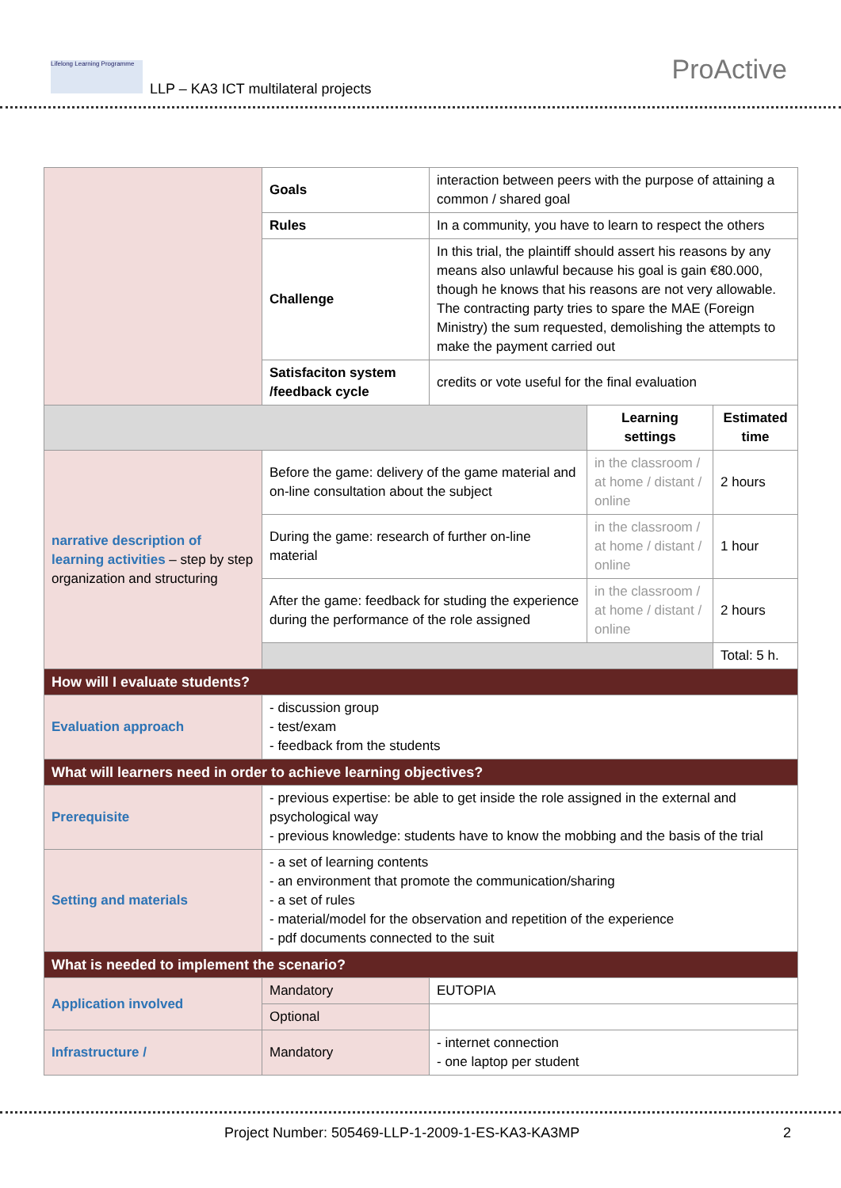Lifelong Learning Programme
LLP – KA3 ICT multilateral projects
ProActive
| | Goals | interaction between peers with the purpose of attaining a common / shared goal | | |
| | Rules | In a community, you have to learn to respect the others | | |
| | Challenge | In this trial, the plaintiff should assert his reasons by any means also unlawful because his goal is gain €80.000, though he knows that his reasons are not very allowable. The contracting party tries to spare the MAE (Foreign Ministry) the sum requested, demolishing the attempts to make the payment carried out | | |
| | Satisfaciton system /feedback cycle | credits or vote useful for the final evaluation | | |
| | | | Learning settings | Estimated time |
| narrative description of learning activities – step by step organization and structuring | Before the game: delivery of the game material and on-line consultation about the subject | | in the classroom / at home / distant / online | 2 hours |
| | During the game: research of further on-line material | | in the classroom / at home / distant / online | 1 hour |
| | After the game: feedback for studing the experience during the performance of the role assigned | | in the classroom / at home / distant / online | 2 hours |
| | | | | Total: 5 h. |
| How will I evaluate students? | | | | |
| Evaluation approach | - discussion group - test/exam - feedback from the students | | | |
| What will learners need in order to achieve learning objectives? | | | | |
| Prerequisite | - previous expertise: be able to get inside the role assigned in the external and psychological way - previous knowledge: students have to know the mobbing and the basis of the trial | | | |
| Setting and materials | - a set of learning contents - an environment that promote the communication/sharing - a set of rules - material/model for the observation and repetition of the experience - pdf documents connected to the suit | | | |
| What is needed to implement the scenario? | | | | |
| Application involved | Mandatory | EUTOPIA | | |
| | Optional | | | |
| Infrastructure / | Mandatory | - internet connection - one laptop per student | | |
Project Number: 505469-LLP-1-2009-1-ES-KA3-KA3MP 2